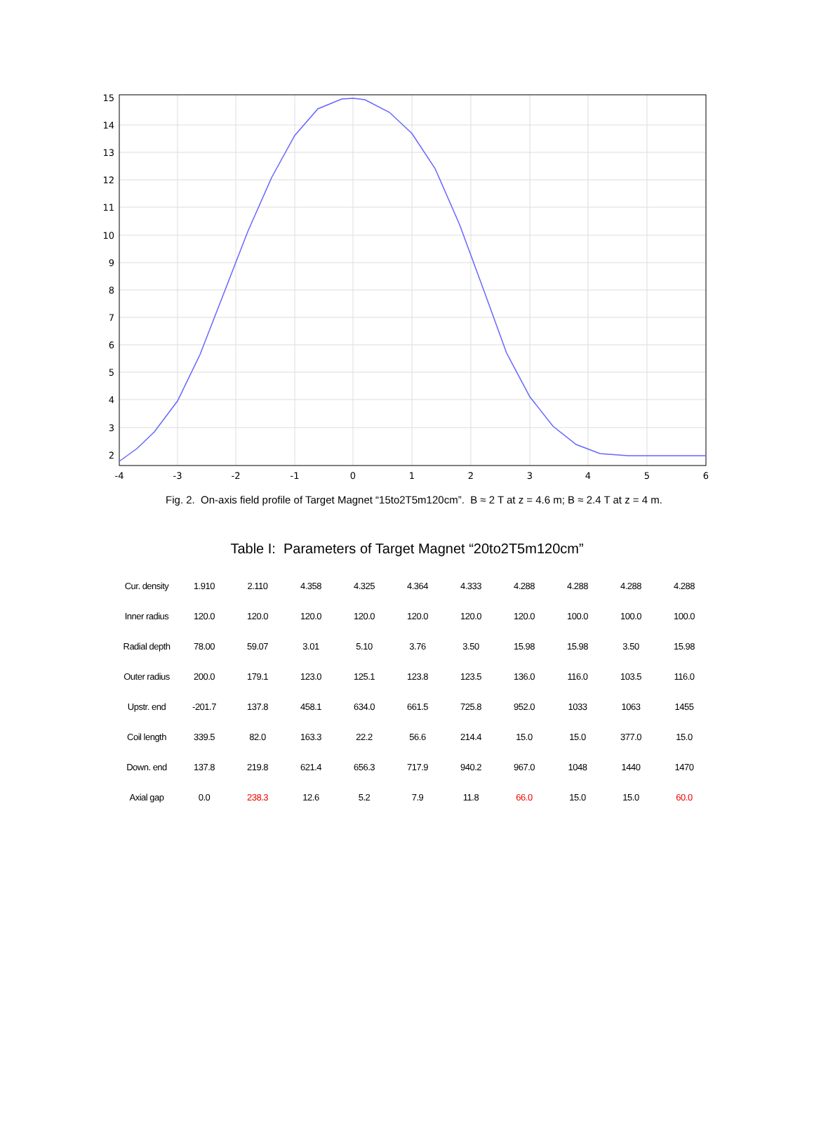15
14
13
12
11
10
9
8
7
6
5
4
3
2
-4
-3
-2
-1
0
1
2
3
4
5
6
Fig. 2. On-axis field profile of Target Magnet “15to2T5m120cm”. B ≈ 2 T at z = 4.6 m; B ≈ 2.4 T at z = 4 m.
Table I: Parameters of Target Magnet “20to2T5m120cm”
| Cur. density | 1.910 | 2.110 | 4.358 | 4.325 | 4.364 | 4.333 | 4.288 | 4.288 | 4.288 | 4.288 |
| Inner radius | 120.0 | 120.0 | 120.0 | 120.0 | 120.0 | 120.0 | 120.0 | 100.0 | 100.0 | 100.0 |
| Radial depth | 78.00 | 59.07 | 3.01 | 5.10 | 3.76 | 3.50 | 15.98 | 15.98 | 3.50 | 15.98 |
| Outer radius | 200.0 | 179.1 | 123.0 | 125.1 | 123.8 | 123.5 | 136.0 | 116.0 | 103.5 | 116.0 |
| Upstr. end | -201.7 | 137.8 | 458.1 | 634.0 | 661.5 | 725.8 | 952.0 | 1033 | 1063 | 1455 |
| Coil length | 339.5 | 82.0 | 163.3 | 22.2 | 56.6 | 214.4 | 15.0 | 15.0 | 377.0 | 15.0 |
| Down. end | 137.8 | 219.8 | 621.4 | 656.3 | 717.9 | 940.2 | 967.0 | 1048 | 1440 | 1470 |
| Axial gap | 0.0 | 238.3 | 12.6 | 5.2 | 7.9 | 11.8 | 66.0 | 15.0 | 15.0 | 60.0 |